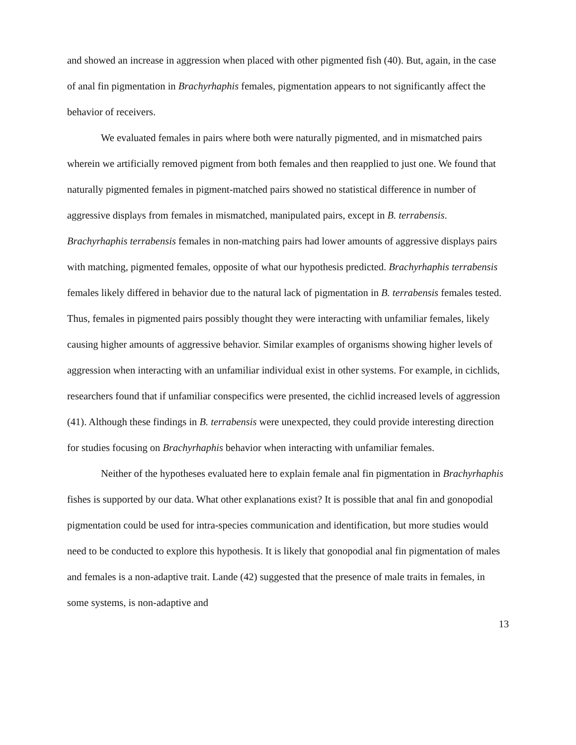and showed an increase in aggression when placed with other pigmented fish (40). But, again, in the case of anal fin pigmentation in Brachyrhaphis females, pigmentation appears to not significantly affect the behavior of receivers.
We evaluated females in pairs where both were naturally pigmented, and in mismatched pairs wherein we artificially removed pigment from both females and then reapplied to just one. We found that naturally pigmented females in pigment-matched pairs showed no statistical difference in number of aggressive displays from females in mismatched, manipulated pairs, except in B. terrabensis. Brachyrhaphis terrabensis females in non-matching pairs had lower amounts of aggressive displays pairs with matching, pigmented females, opposite of what our hypothesis predicted. Brachyrhaphis terrabensis females likely differed in behavior due to the natural lack of pigmentation in B. terrabensis females tested. Thus, females in pigmented pairs possibly thought they were interacting with unfamiliar females, likely causing higher amounts of aggressive behavior. Similar examples of organisms showing higher levels of aggression when interacting with an unfamiliar individual exist in other systems. For example, in cichlids, researchers found that if unfamiliar conspecifics were presented, the cichlid increased levels of aggression (41). Although these findings in B. terrabensis were unexpected, they could provide interesting direction for studies focusing on Brachyrhaphis behavior when interacting with unfamiliar females.
Neither of the hypotheses evaluated here to explain female anal fin pigmentation in Brachyrhaphis fishes is supported by our data. What other explanations exist? It is possible that anal fin and gonopodial pigmentation could be used for intra-species communication and identification, but more studies would need to be conducted to explore this hypothesis. It is likely that gonopodial anal fin pigmentation of males and females is a non-adaptive trait. Lande (42) suggested that the presence of male traits in females, in some systems, is non-adaptive and
13